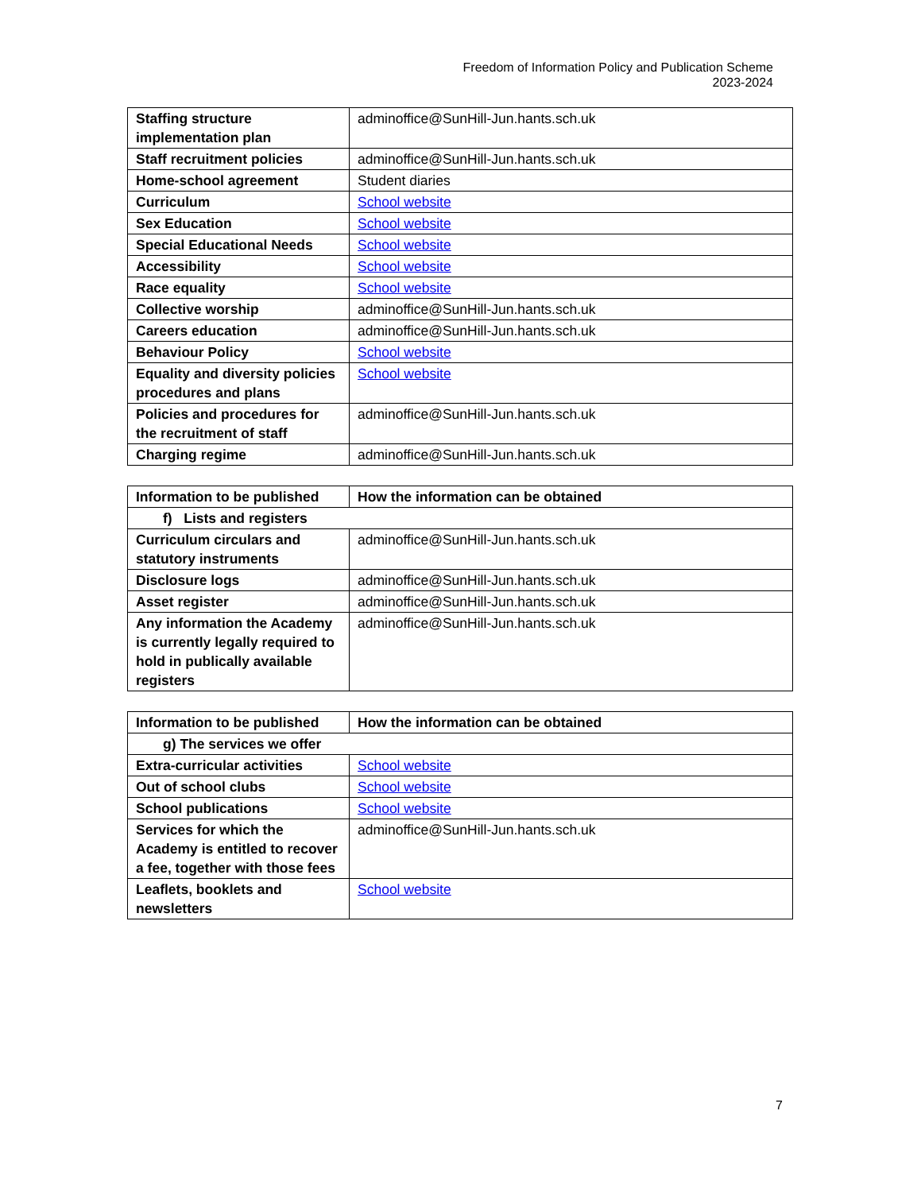Freedom of Information Policy and Publication Scheme
2023-2024
| Staffing structure implementation plan | adminoffice@SunHill-Jun.hants.sch.uk |
| Staff recruitment policies | adminoffice@SunHill-Jun.hants.sch.uk |
| Home-school agreement | Student diaries |
| Curriculum | School website |
| Sex Education | School website |
| Special Educational Needs | School website |
| Accessibility | School website |
| Race equality | School website |
| Collective worship | adminoffice@SunHill-Jun.hants.sch.uk |
| Careers education | adminoffice@SunHill-Jun.hants.sch.uk |
| Behaviour Policy | School website |
| Equality and diversity policies procedures and plans | School website |
| Policies and procedures for the recruitment of staff | adminoffice@SunHill-Jun.hants.sch.uk |
| Charging regime | adminoffice@SunHill-Jun.hants.sch.uk |
| Information to be published | How the information can be obtained |
| --- | --- |
| f) Lists and registers | |
| Curriculum circulars and statutory instruments | adminoffice@SunHill-Jun.hants.sch.uk |
| Disclosure logs | adminoffice@SunHill-Jun.hants.sch.uk |
| Asset register | adminoffice@SunHill-Jun.hants.sch.uk |
| Any information the Academy is currently legally required to hold in publically available registers | adminoffice@SunHill-Jun.hants.sch.uk |
| Information to be published | How the information can be obtained |
| --- | --- |
| g) The services we offer | |
| Extra-curricular activities | School website |
| Out of school clubs | School website |
| School publications | School website |
| Services for which the Academy is entitled to recover a fee, together with those fees | adminoffice@SunHill-Jun.hants.sch.uk |
| Leaflets, booklets and newsletters | School website |
7